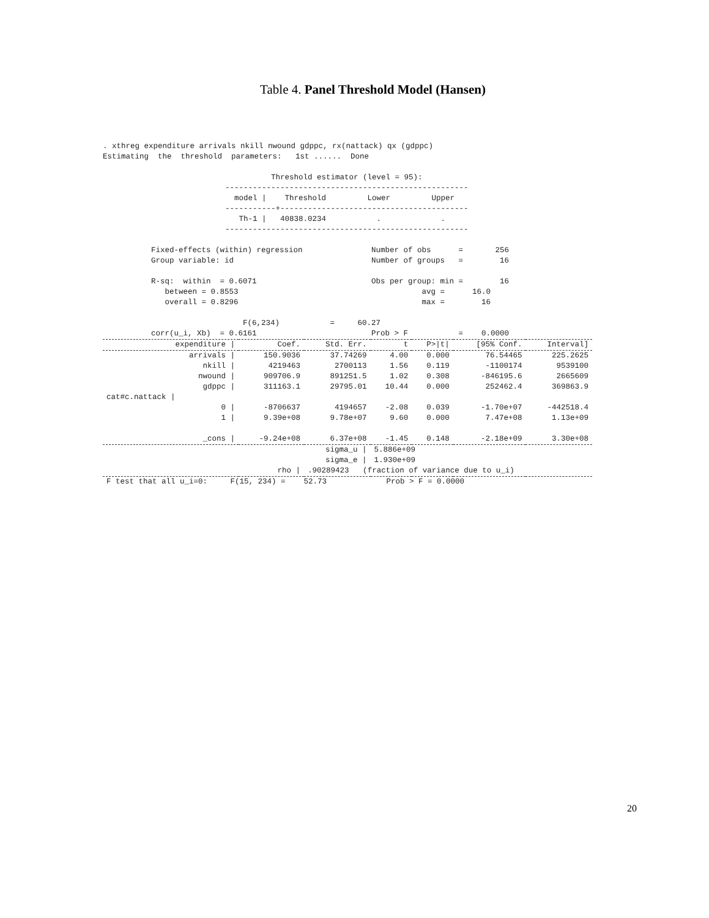Table 4. Panel Threshold Model (Hansen)
. xthreg expenditure arrivals nkill nwound gdppc, rx(nattack) qx (gdppc)
Estimating  the  threshold  parameters:   1st ......  Done
          Threshold estimator (level = 95):
-----------------------------------------------------
  model |    Threshold         Lower         Upper
-----------+-----------------------------------------
   Th-1 |   40838.0234           .             .
-----------------------------------------------------
Fixed-effects (within) regression               Number of obs      =       256
Group variable: id                              Number of groups   =        16

R-sq:  within  = 0.6071                         Obs per group: min =        16
   between = 0.8553                                        avg =      16.0
   overall = 0.8296                                        max =        16

                    F(6,234)           =     60.27
corr(u_i, Xb)  = 0.6161                         Prob > F           =    0.0000
| expenditure / | Coef. | Std. Err. | t | P>/t/ | [95% Conf. | Interval] |
| --- | --- | --- | --- | --- | --- | --- |
| arrivals / | 150.9036 | 37.74269 | 4.00 | 0.000 | 76.54465 | 225.2625 |
| nkill / | 4219463 | 2700113 | 1.56 | 0.119 | -1100174 | 9539100 |
| nwound / | 909706.9 | 891251.5 | 1.02 | 0.308 | -846195.6 | 2665609 |
| gdppc / | 311163.1 | 29795.01 | 10.44 | 0.000 | 252462.4 | 369863.9 |
| cat#c.nattack / | | | | | | |
| 0 / | -8706637 | 4194657 | -2.08 | 0.039 | -1.70e+07 | -442518.4 |
| 1 / | 9.39e+08 | 9.78e+07 | 9.60 | 0.000 | 7.47e+08 | 1.13e+09 |
| _cons / | -9.24e+08 | 6.37e+08 | -1.45 | 0.148 | -2.18e+09 | 3.30e+08 |
| sigma_u / | | | 5.886e+09 | | | |
| sigma_e / | | | 1.930e+09 | | | |
| rho / | | .90289423 (fraction of variance due to u_i) | | | | |
| F test that all u_i=0: F(15, 234) = 52.73 Prob > F = 0.0000 | | | | | | |
20